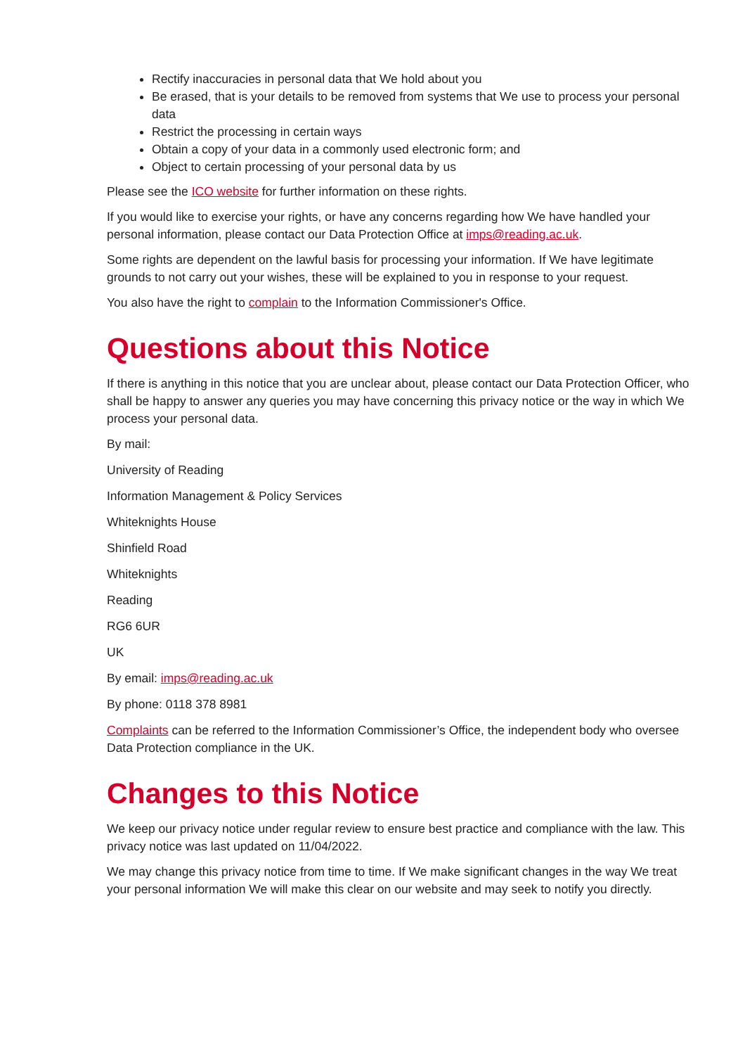Rectify inaccuracies in personal data that We hold about you
Be erased, that is your details to be removed from systems that We use to process your personal data
Restrict the processing in certain ways
Obtain a copy of your data in a commonly used electronic form; and
Object to certain processing of your personal data by us
Please see the ICO website for further information on these rights.
If you would like to exercise your rights, or have any concerns regarding how We have handled your personal information, please contact our Data Protection Office at imps@reading.ac.uk.
Some rights are dependent on the lawful basis for processing your information. If We have legitimate grounds to not carry out your wishes, these will be explained to you in response to your request.
You also have the right to complain to the Information Commissioner's Office.
Questions about this Notice
If there is anything in this notice that you are unclear about, please contact our Data Protection Officer, who shall be happy to answer any queries you may have concerning this privacy notice or the way in which We process your personal data.
By mail:
University of Reading
Information Management & Policy Services
Whiteknights House
Shinfield Road
Whiteknights
Reading
RG6 6UR
UK
By email: imps@reading.ac.uk
By phone: 0118 378 8981
Complaints can be referred to the Information Commissioner’s Office, the independent body who oversee Data Protection compliance in the UK.
Changes to this Notice
We keep our privacy notice under regular review to ensure best practice and compliance with the law. This privacy notice was last updated on 11/04/2022.
We may change this privacy notice from time to time. If We make significant changes in the way We treat your personal information We will make this clear on our website and may seek to notify you directly.